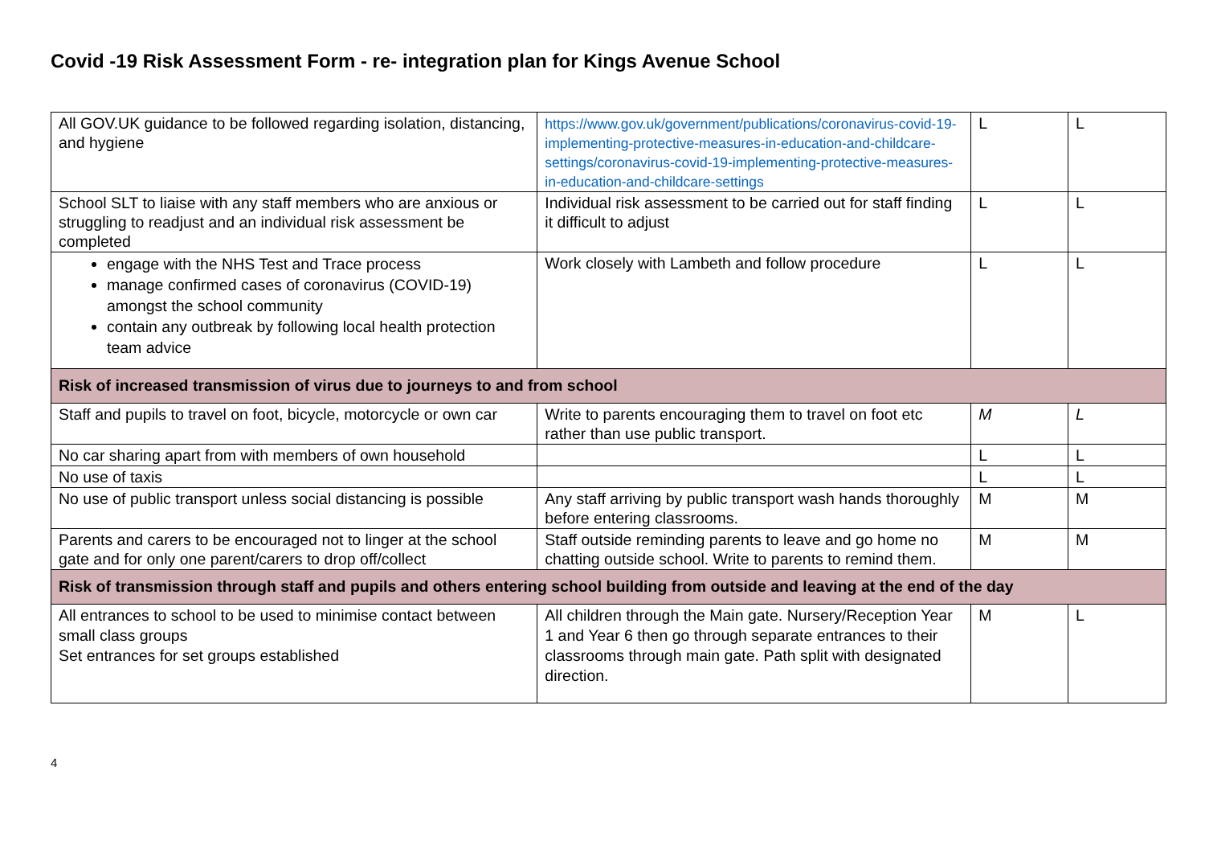Covid -19 Risk Assessment Form - re- integration plan for Kings Avenue School
| All GOV.UK guidance to be followed regarding isolation, distancing, and hygiene | https://www.gov.uk/government/publications/coronavirus-covid-19-implementing-protective-measures-in-education-and-childcare-settings/coronavirus-covid-19-implementing-protective-measures-in-education-and-childcare-settings | L | L |
| School SLT to liaise with any staff members who are anxious or struggling to readjust and an individual risk assessment be completed | Individual risk assessment to be carried out for staff finding it difficult to adjust | L | L |
| engage with the NHS Test and Trace process manage confirmed cases of coronavirus (COVID-19) amongst the school community contain any outbreak by following local health protection team advice | Work closely with Lambeth and follow procedure | L | L |
| Risk of increased transmission of virus due to journeys to and from school | | | |
| Staff and pupils to travel on foot, bicycle, motorcycle or own car | Write to parents encouraging them to travel on foot etc rather than use public transport. | M | L |
| No car sharing apart from with members of own household | | L | L |
| No use of taxis | | L | L |
| No use of public transport unless social distancing is possible | Any staff arriving by public transport wash hands thoroughly before entering classrooms. | M | M |
| Parents and carers to be encouraged not to linger at the school gate and for only one parent/carers to drop off/collect | Staff outside reminding parents to leave and go home no chatting outside school. Write to parents to remind them. | M | M |
| Risk of transmission through staff and pupils and others entering school building from outside and leaving at the end of the day | | | |
| All entrances to school to be used to minimise contact between small class groups Set entrances for set groups established | All children through the Main gate. Nursery/Reception Year 1 and Year 6 then go through separate entrances to their classrooms through main gate. Path split with designated direction. | M | L |
4